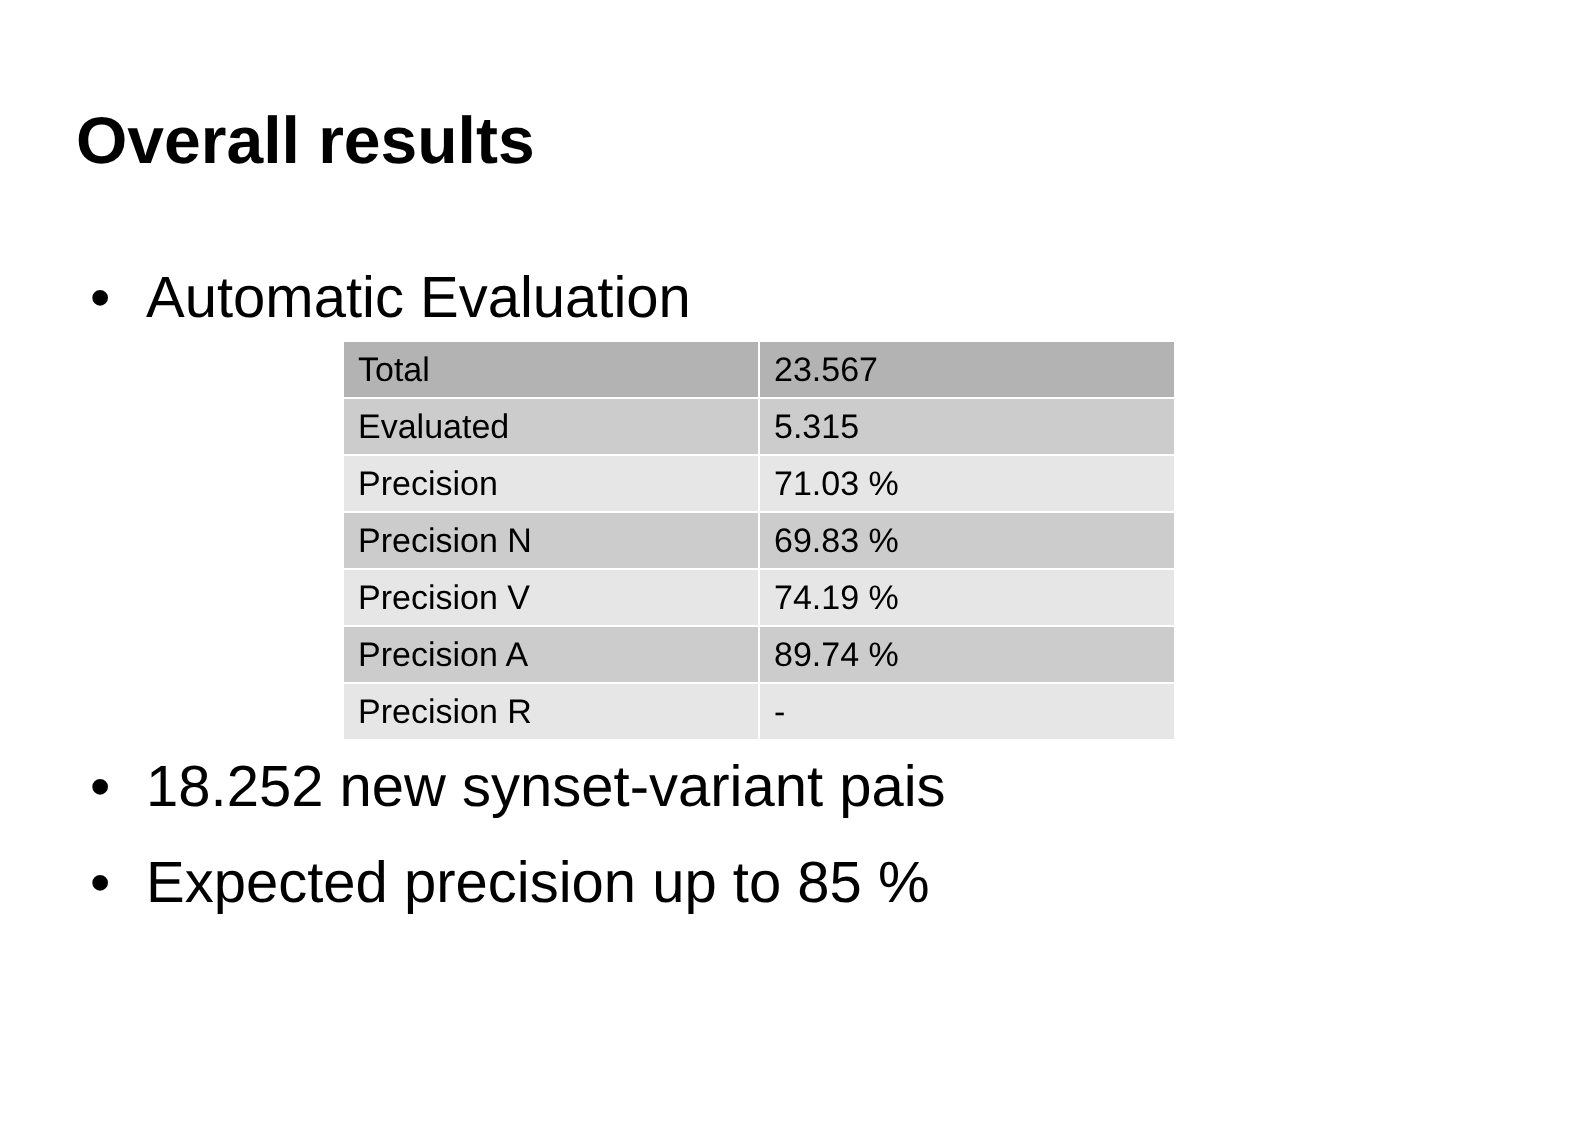Overall results
• Automatic Evaluation
| Total | 23.567 |
| Evaluated | 5.315 |
| Precision | 71.03 % |
| Precision N | 69.83 % |
| Precision V | 74.19 % |
| Precision A | 89.74 % |
| Precision R | - |
• 18.252 new synset-variant pais
• Expected precision up to 85 %